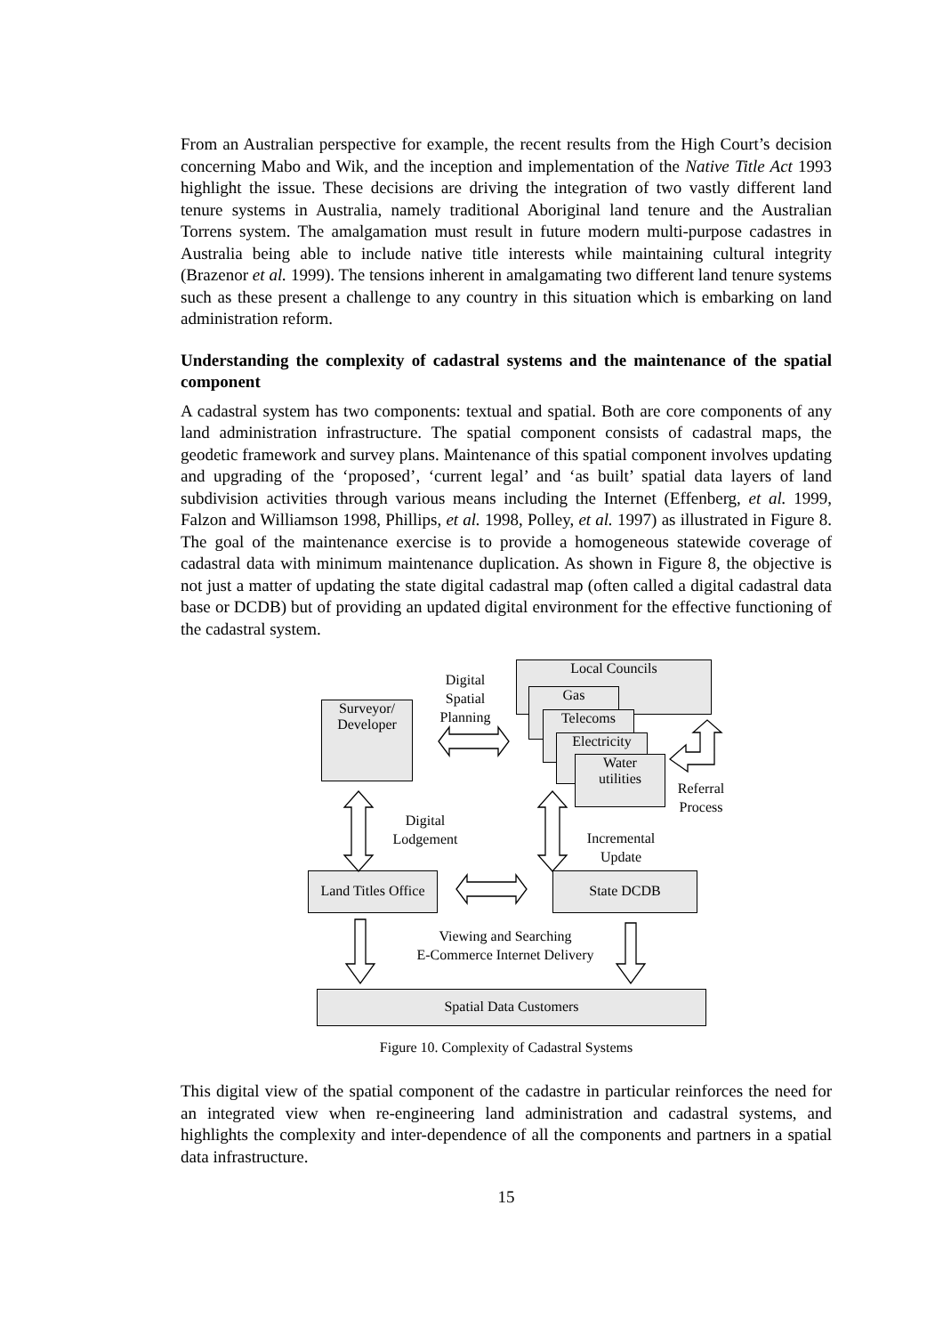From an Australian perspective for example, the recent results from the High Court’s decision concerning Mabo and Wik, and the inception and implementation of the Native Title Act 1993 highlight the issue. These decisions are driving the integration of two vastly different land tenure systems in Australia, namely traditional Aboriginal land tenure and the Australian Torrens system. The amalgamation must result in future modern multi-purpose cadastres in Australia being able to include native title interests while maintaining cultural integrity (Brazenor et al. 1999). The tensions inherent in amalgamating two different land tenure systems such as these present a challenge to any country in this situation which is embarking on land administration reform.
Understanding the complexity of cadastral systems and the maintenance of the spatial component
A cadastral system has two components: textual and spatial. Both are core components of any land administration infrastructure. The spatial component consists of cadastral maps, the geodetic framework and survey plans. Maintenance of this spatial component involves updating and upgrading of the ‘proposed’, ‘current legal’ and ‘as built’ spatial data layers of land subdivision activities through various means including the Internet (Effenberg, et al. 1999, Falzon and Williamson 1998, Phillips, et al. 1998, Polley, et al. 1997) as illustrated in Figure 8. The goal of the maintenance exercise is to provide a homogeneous statewide coverage of cadastral data with minimum maintenance duplication. As shown in Figure 8, the objective is not just a matter of updating the state digital cadastral map (often called a digital cadastral data base or DCDB) but of providing an updated digital environment for the effective functioning of the cadastral system.
Local Councils
Gas
Telecoms
Electricity
Water
utilities
Surveyor/
Developer
Digital Spatial Planning
Referral Process
Digital Lodgement
Incremental Update
Land Titles Office
State DCDB
Viewing and Searching
E-Commerce Internet Delivery
Spatial Data Customers
Figure 10. Complexity of Cadastral Systems
This digital view of the spatial component of the cadastre in particular reinforces the need for an integrated view when re-engineering land administration and cadastral systems, and highlights the complexity and inter-dependence of all the components and partners in a spatial data infrastructure.
15